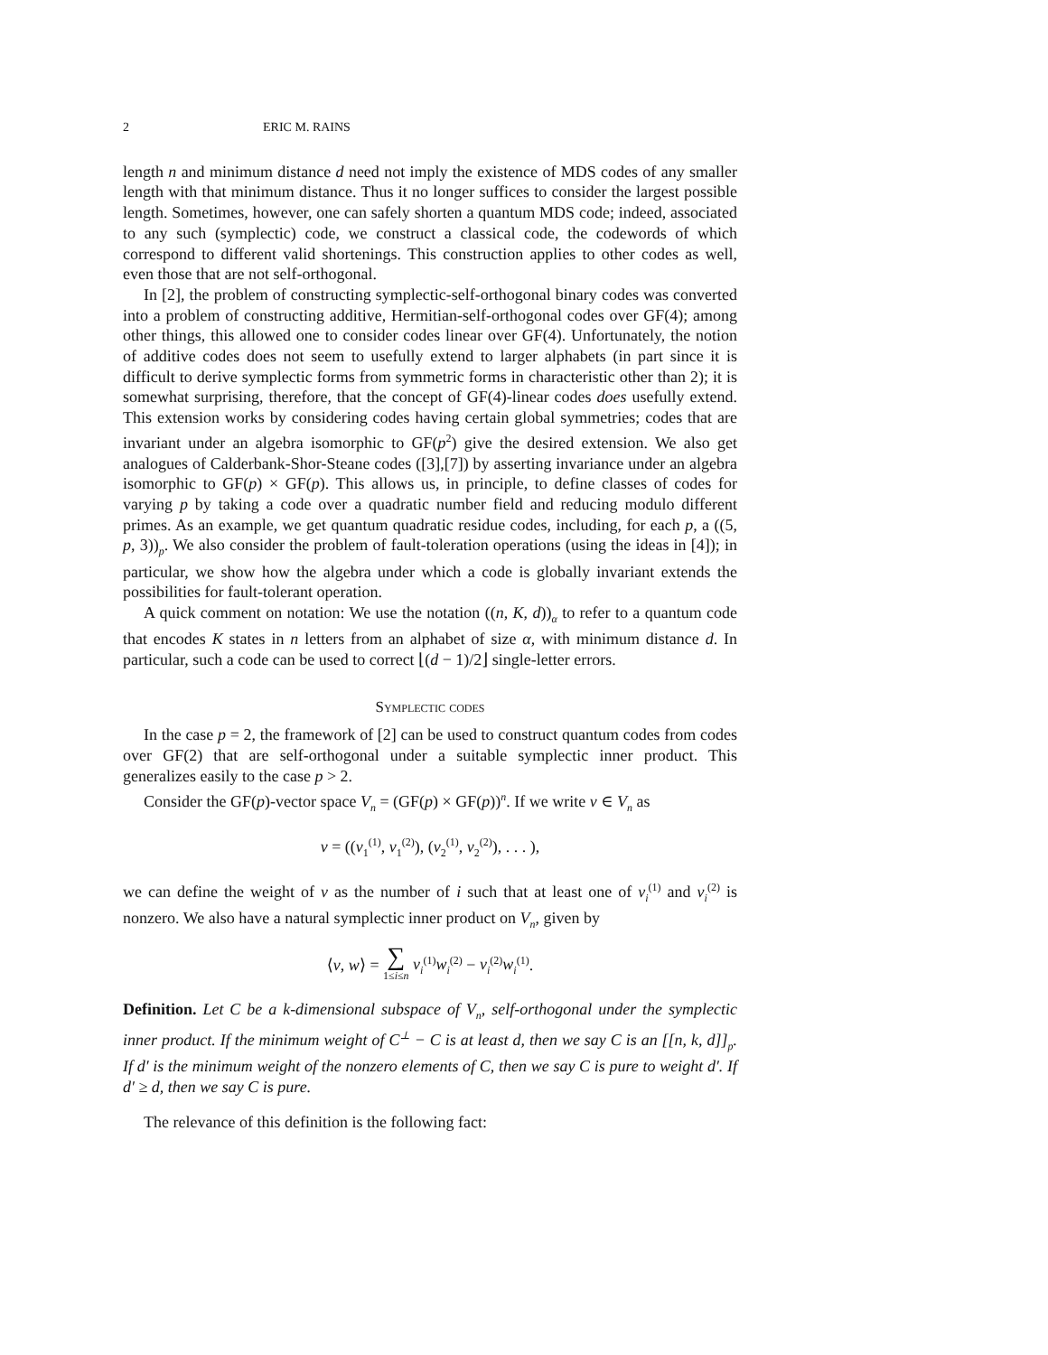2 ERIC M. RAINS
length n and minimum distance d need not imply the existence of MDS codes of any smaller length with that minimum distance. Thus it no longer suffices to consider the largest possible length. Sometimes, however, one can safely shorten a quantum MDS code; indeed, associated to any such (symplectic) code, we construct a classical code, the codewords of which correspond to different valid shortenings. This construction applies to other codes as well, even those that are not self-orthogonal.
In [2], the problem of constructing symplectic-self-orthogonal binary codes was converted into a problem of constructing additive, Hermitian-self-orthogonal codes over GF(4); among other things, this allowed one to consider codes linear over GF(4). Unfortunately, the notion of additive codes does not seem to usefully extend to larger alphabets (in part since it is difficult to derive symplectic forms from symmetric forms in characteristic other than 2); it is somewhat surprising, therefore, that the concept of GF(4)-linear codes does usefully extend. This extension works by considering codes having certain global symmetries; codes that are invariant under an algebra isomorphic to GF(p<sup>2</sup>) give the desired extension. We also get analogues of Calderbank-Shor-Steane codes ([3],[7]) by asserting invariance under an algebra isomorphic to GF(p) × GF(p). This allows us, in principle, to define classes of codes for varying p by taking a code over a quadratic number field and reducing modulo different primes. As an example, we get quantum quadratic residue codes, including, for each p, a ((5, p, 3))<sub>p</sub>. We also consider the problem of fault-toleration operations (using the ideas in [4]); in particular, we show how the algebra under which a code is globally invariant extends the possibilities for fault-tolerant operation.
A quick comment on notation: We use the notation ((n, K, d))<sub>α</sub> to refer to a quantum code that encodes K states in n letters from an alphabet of size α, with minimum distance d. In particular, such a code can be used to correct ⌊(d − 1)/2⌋ single-letter errors.
Symplectic codes
In the case p = 2, the framework of [2] can be used to construct quantum codes from codes over GF(2) that are self-orthogonal under a suitable symplectic inner product. This generalizes easily to the case p > 2.
Consider the GF(p)-vector space V<sub>n</sub> = (GF(p) × GF(p))<sup>n</sup>. If we write v ∈ V<sub>n</sub> as
v = ((v<sub>1</sub><sup>(1)</sup>, v<sub>1</sub><sup>(2)</sup>), (v<sub>2</sub><sup>(1)</sup>, v<sub>2</sub><sup>(2)</sup>), . . . ),
we can define the weight of v as the number of i such that at least one of v<sub>i</sub><sup>(1)</sup> and v<sub>i</sub><sup>(2)</sup> is nonzero. We also have a natural symplectic inner product on V<sub>n</sub>, given by
⟨v, w⟩ = ∑
1≤i≤n v<sub>i</sub><sup>(1)</sup>w<sub>i</sub><sup>(2)</sup> − v<sub>i</sub><sup>(2)</sup>w<sub>i</sub><sup>(1)</sup>.
Definition. Let C be a k-dimensional subspace of V<sub>n</sub>, self-orthogonal under the symplectic inner product. If the minimum weight of C<sup>⊥</sup> − C is at least d, then we say C is an [[n, k, d]]<sub>p</sub>. If d′ is the minimum weight of the nonzero elements of C, then we say C is pure to weight d′. If d′ ≥ d, then we say C is pure.
The relevance of this definition is the following fact: